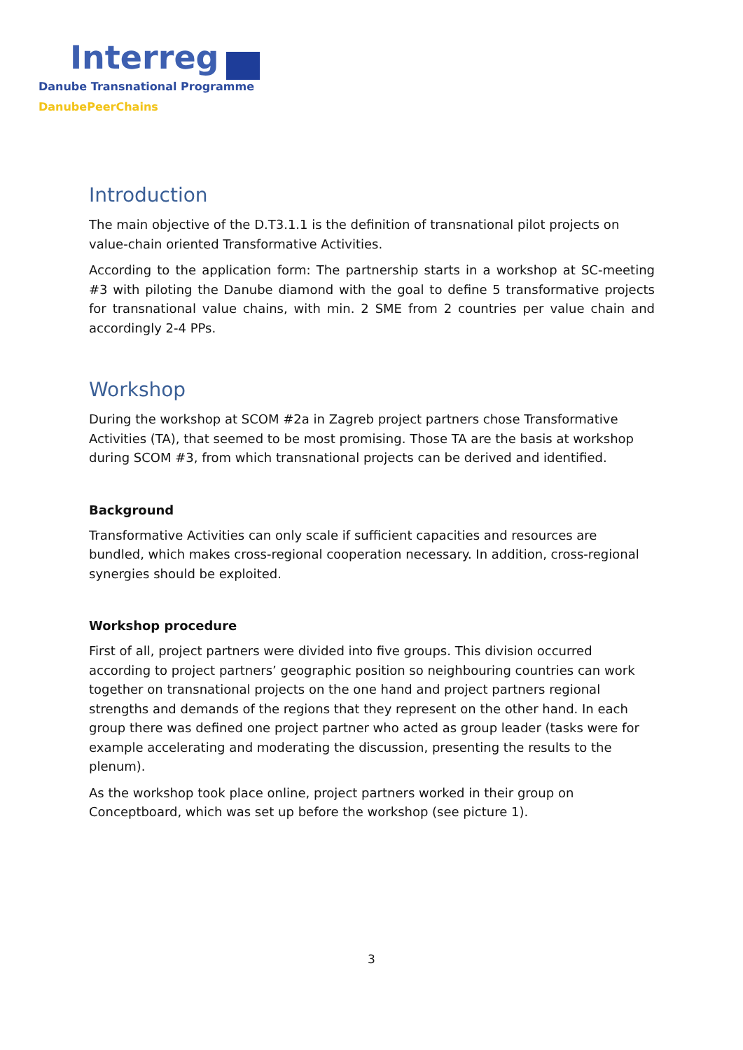Interreg
Danube Transnational Programme
DanubePeerChains
Introduction
The main objective of the D.T3.1.1 is the definition of transnational pilot projects on value-chain oriented Transformative Activities.
According to the application form: The partnership starts in a workshop at SC-meeting #3 with piloting the Danube diamond with the goal to define 5 transformative projects for transnational value chains, with min. 2 SME from 2 countries per value chain and accordingly 2-4 PPs.
Workshop
During the workshop at SCOM #2a in Zagreb project partners chose Transformative Activities (TA), that seemed to be most promising. Those TA are the basis at workshop during SCOM #3, from which transnational projects can be derived and identified.
Background
Transformative Activities can only scale if sufficient capacities and resources are bundled, which makes cross-regional cooperation necessary. In addition, cross-regional synergies should be exploited.
Workshop procedure
First of all, project partners were divided into five groups. This division occurred according to project partners’ geographic position so neighbouring countries can work together on transnational projects on the one hand and project partners regional strengths and demands of the regions that they represent on the other hand. In each group there was defined one project partner who acted as group leader (tasks were for example accelerating and moderating the discussion, presenting the results to the plenum).
As the workshop took place online, project partners worked in their group on Conceptboard, which was set up before the workshop (see picture 1).
3